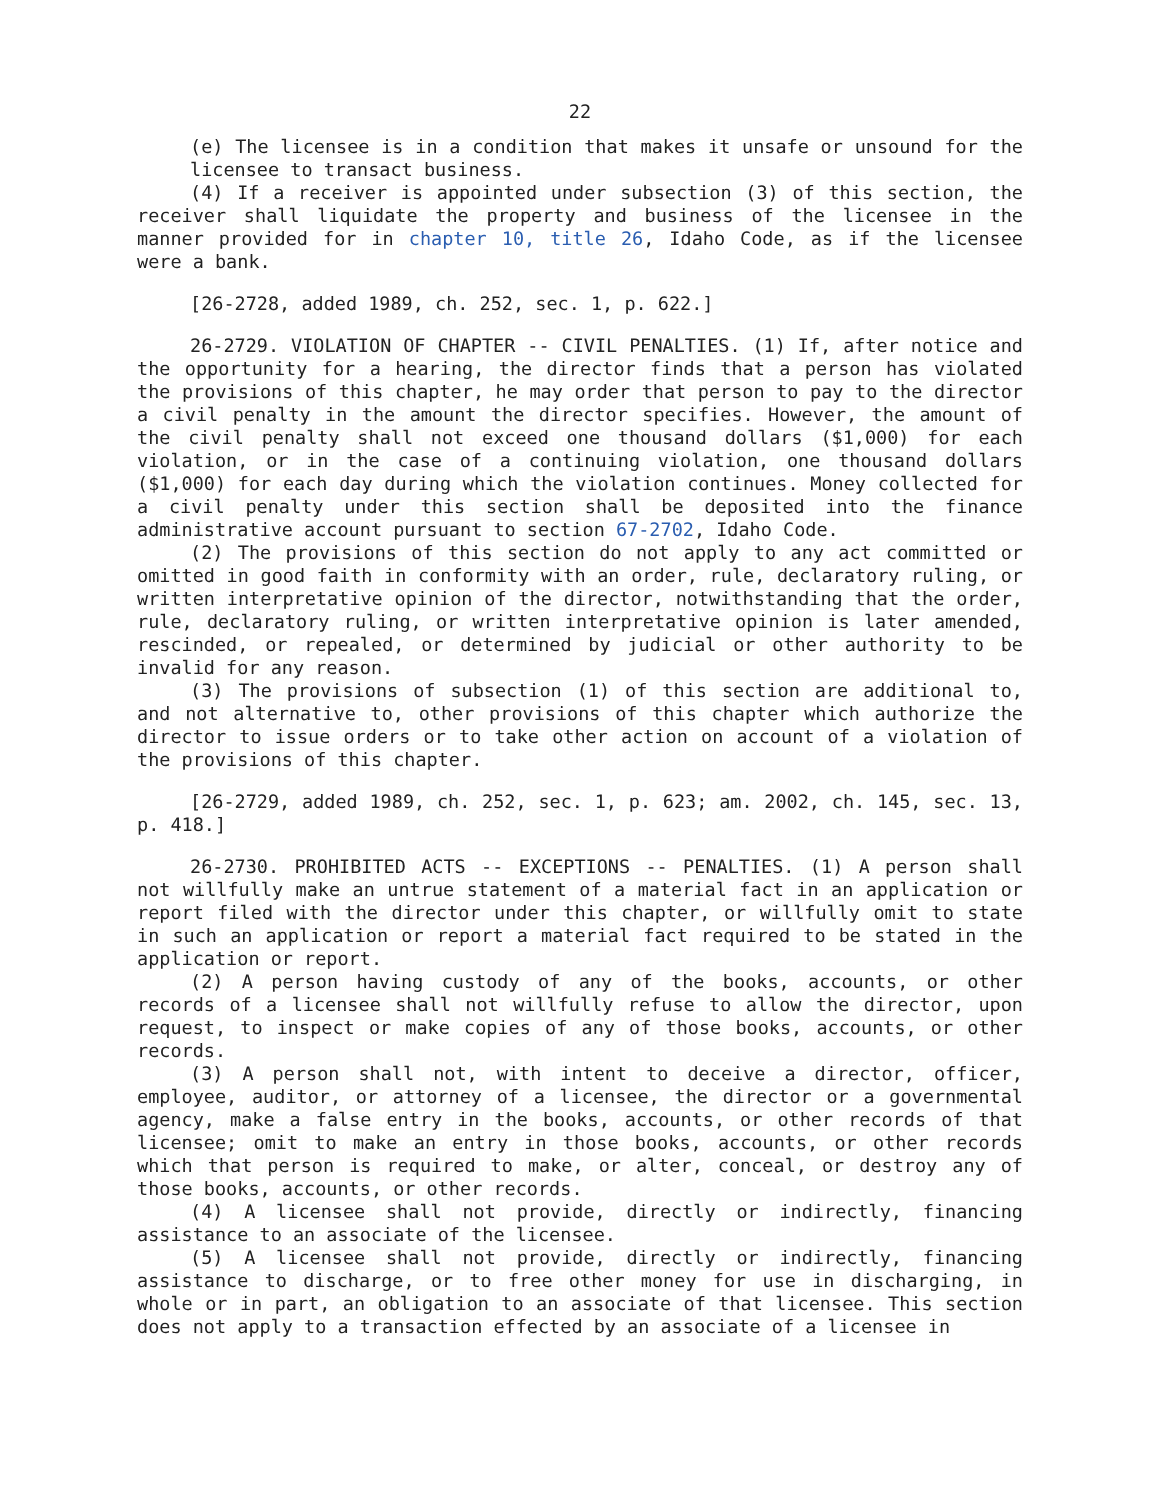22
(e) The licensee is in a condition that makes it unsafe or unsound for the licensee to transact business.
(4) If a receiver is appointed under subsection (3) of this section, the receiver shall liquidate the property and business of the licensee in the manner provided for in chapter 10, title 26, Idaho Code, as if the licensee were a bank.
[26-2728, added 1989, ch. 252, sec. 1, p. 622.]
26-2729. VIOLATION OF CHAPTER -- CIVIL PENALTIES. (1) If, after notice and the opportunity for a hearing, the director finds that a person has violated the provisions of this chapter, he may order that person to pay to the director a civil penalty in the amount the director specifies. However, the amount of the civil penalty shall not exceed one thousand dollars ($1,000) for each violation, or in the case of a continuing violation, one thousand dollars ($1,000) for each day during which the violation continues. Money collected for a civil penalty under this section shall be deposited into the finance administrative account pursuant to section 67-2702, Idaho Code.
(2) The provisions of this section do not apply to any act committed or omitted in good faith in conformity with an order, rule, declaratory ruling, or written interpretative opinion of the director, notwithstanding that the order, rule, declaratory ruling, or written interpretative opinion is later amended, rescinded, or repealed, or determined by judicial or other authority to be invalid for any reason.
(3) The provisions of subsection (1) of this section are additional to, and not alternative to, other provisions of this chapter which authorize the director to issue orders or to take other action on account of a violation of the provisions of this chapter.
[26-2729, added 1989, ch. 252, sec. 1, p. 623; am. 2002, ch. 145, sec. 13, p. 418.]
26-2730. PROHIBITED ACTS -- EXCEPTIONS -- PENALTIES. (1) A person shall not willfully make an untrue statement of a material fact in an application or report filed with the director under this chapter, or willfully omit to state in such an application or report a material fact required to be stated in the application or report.
(2) A person having custody of any of the books, accounts, or other records of a licensee shall not willfully refuse to allow the director, upon request, to inspect or make copies of any of those books, accounts, or other records.
(3) A person shall not, with intent to deceive a director, officer, employee, auditor, or attorney of a licensee, the director or a governmental agency, make a false entry in the books, accounts, or other records of that licensee; omit to make an entry in those books, accounts, or other records which that person is required to make, or alter, conceal, or destroy any of those books, accounts, or other records.
(4) A licensee shall not provide, directly or indirectly, financing assistance to an associate of the licensee.
(5) A licensee shall not provide, directly or indirectly, financing assistance to discharge, or to free other money for use in discharging, in whole or in part, an obligation to an associate of that licensee. This section does not apply to a transaction effected by an associate of a licensee in